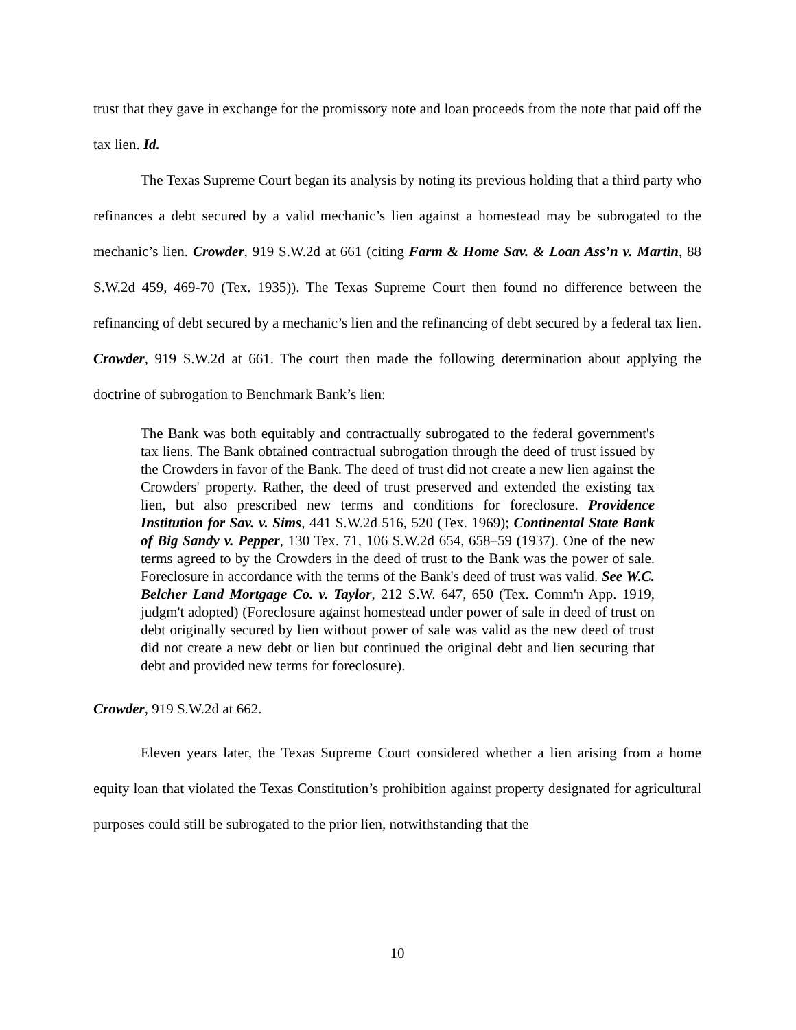trust that they gave in exchange for the promissory note and loan proceeds from the note that paid off the tax lien. Id.
The Texas Supreme Court began its analysis by noting its previous holding that a third party who refinances a debt secured by a valid mechanic’s lien against a homestead may be subrogated to the mechanic’s lien. Crowder, 919 S.W.2d at 661 (citing Farm & Home Sav. & Loan Ass’n v. Martin, 88 S.W.2d 459, 469-70 (Tex. 1935)). The Texas Supreme Court then found no difference between the refinancing of debt secured by a mechanic’s lien and the refinancing of debt secured by a federal tax lien. Crowder, 919 S.W.2d at 661. The court then made the following determination about applying the doctrine of subrogation to Benchmark Bank’s lien:
The Bank was both equitably and contractually subrogated to the federal government's tax liens. The Bank obtained contractual subrogation through the deed of trust issued by the Crowders in favor of the Bank. The deed of trust did not create a new lien against the Crowders' property. Rather, the deed of trust preserved and extended the existing tax lien, but also prescribed new terms and conditions for foreclosure. Providence Institution for Sav. v. Sims, 441 S.W.2d 516, 520 (Tex. 1969); Continental State Bank of Big Sandy v. Pepper, 130 Tex. 71, 106 S.W.2d 654, 658–59 (1937). One of the new terms agreed to by the Crowders in the deed of trust to the Bank was the power of sale. Foreclosure in accordance with the terms of the Bank's deed of trust was valid. See W.C. Belcher Land Mortgage Co. v. Taylor, 212 S.W. 647, 650 (Tex. Comm'n App. 1919, judgm't adopted) (Foreclosure against homestead under power of sale in deed of trust on debt originally secured by lien without power of sale was valid as the new deed of trust did not create a new debt or lien but continued the original debt and lien securing that debt and provided new terms for foreclosure).
Crowder, 919 S.W.2d at 662.
Eleven years later, the Texas Supreme Court considered whether a lien arising from a home equity loan that violated the Texas Constitution’s prohibition against property designated for agricultural purposes could still be subrogated to the prior lien, notwithstanding that the
10